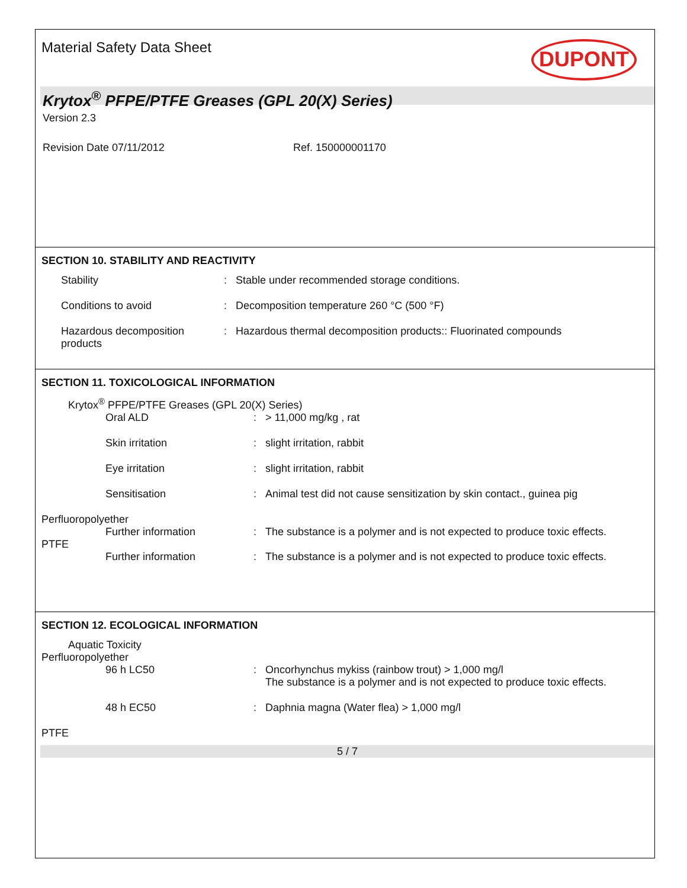Material Safety Data Sheet
DUPONT
Krytox<sup>®</sup> PFPE/PTFE Greases (GPL 20(X) Series)
Version 2.3
Revision Date 07/11/2012 Ref. 150000001170
SECTION 10. STABILITY AND REACTIVITY
Stability : Stable under recommended storage conditions.
Conditions to avoid : Decomposition temperature 260 °C (500 °F)
Hazardous decomposition products
: Hazardous thermal decomposition products:: Fluorinated compounds
SECTION 11. TOXICOLOGICAL INFORMATION
Krytox<sup>®</sup> PFPE/PTFE Greases (GPL 20(X) Series)
Oral ALD : > 11,000 mg/kg , rat
Skin irritation : slight irritation, rabbit
Eye irritation : slight irritation, rabbit
Sensitisation : Animal test did not cause sensitization by skin contact., guinea pig
Perfluoropolyether
Further information : The substance is a polymer and is not expected to produce toxic effects.
PTFE
Further information : The substance is a polymer and is not expected to produce toxic effects.
SECTION 12. ECOLOGICAL INFORMATION
Aquatic Toxicity
Perfluoropolyether
96 h LC50 : Oncorhynchus mykiss (rainbow trout) > 1,000 mg/l
The substance is a polymer and is not expected to produce toxic effects.
48 h EC50 : Daphnia magna (Water flea) > 1,000 mg/l
PTFE
5 / 7